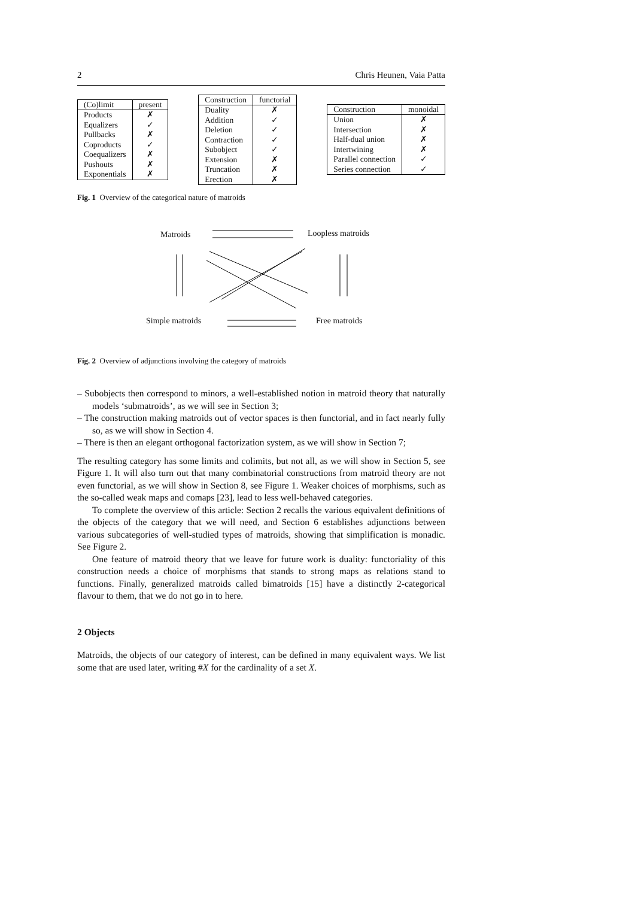2 Chris Heunen, Vaia Patta
| (Co)limit | present |
| --- | --- |
| Products | ✗ |
| Equalizers | ✓ |
| Pullbacks | ✗ |
| Coproducts | ✓ |
| Coequalizers | ✗ |
| Pushouts | ✗ |
| Exponentials | ✗ |
| Construction | functorial |
| --- | --- |
| Duality | ✗ |
| Addition | ✓ |
| Deletion | ✓ |
| Contraction | ✓ |
| Subobject | ✓ |
| Extension | ✗ |
| Truncation | ✗ |
| Erection | ✗ |
| Construction | monoidal |
| --- | --- |
| Union | ✗ |
| Intersection | ✗ |
| Half-dual union | ✗ |
| Intertwining | ✗ |
| Parallel connection | ✓ |
| Series connection | ✓ |
Fig. 1 Overview of the categorical nature of matroids
Matroids Loopless matroids
Simple matroids Free matroids
Fig. 2 Overview of adjunctions involving the category of matroids
– Subobjects then correspond to minors, a well-established notion in matroid theory that naturally models ‘submatroids’, as we will see in Section 3;
– The construction making matroids out of vector spaces is then functorial, and in fact nearly fully so, as we will show in Section 4.
– There is then an elegant orthogonal factorization system, as we will show in Section 7;
The resulting category has some limits and colimits, but not all, as we will show in Section 5, see Figure 1. It will also turn out that many combinatorial constructions from matroid theory are not even functorial, as we will show in Section 8, see Figure 1. Weaker choices of morphisms, such as the so-called weak maps and comaps [23], lead to less well-behaved categories.
To complete the overview of this article: Section 2 recalls the various equivalent definitions of the objects of the category that we will need, and Section 6 establishes adjunctions between various subcategories of well-studied types of matroids, showing that simplification is monadic. See Figure 2.
One feature of matroid theory that we leave for future work is duality: functoriality of this construction needs a choice of morphisms that stands to strong maps as relations stand to functions. Finally, generalized matroids called bimatroids [15] have a distinctly 2-categorical flavour to them, that we do not go in to here.
2 Objects
Matroids, the objects of our category of interest, can be defined in many equivalent ways. We list some that are used later, writing #X for the cardinality of a set X.